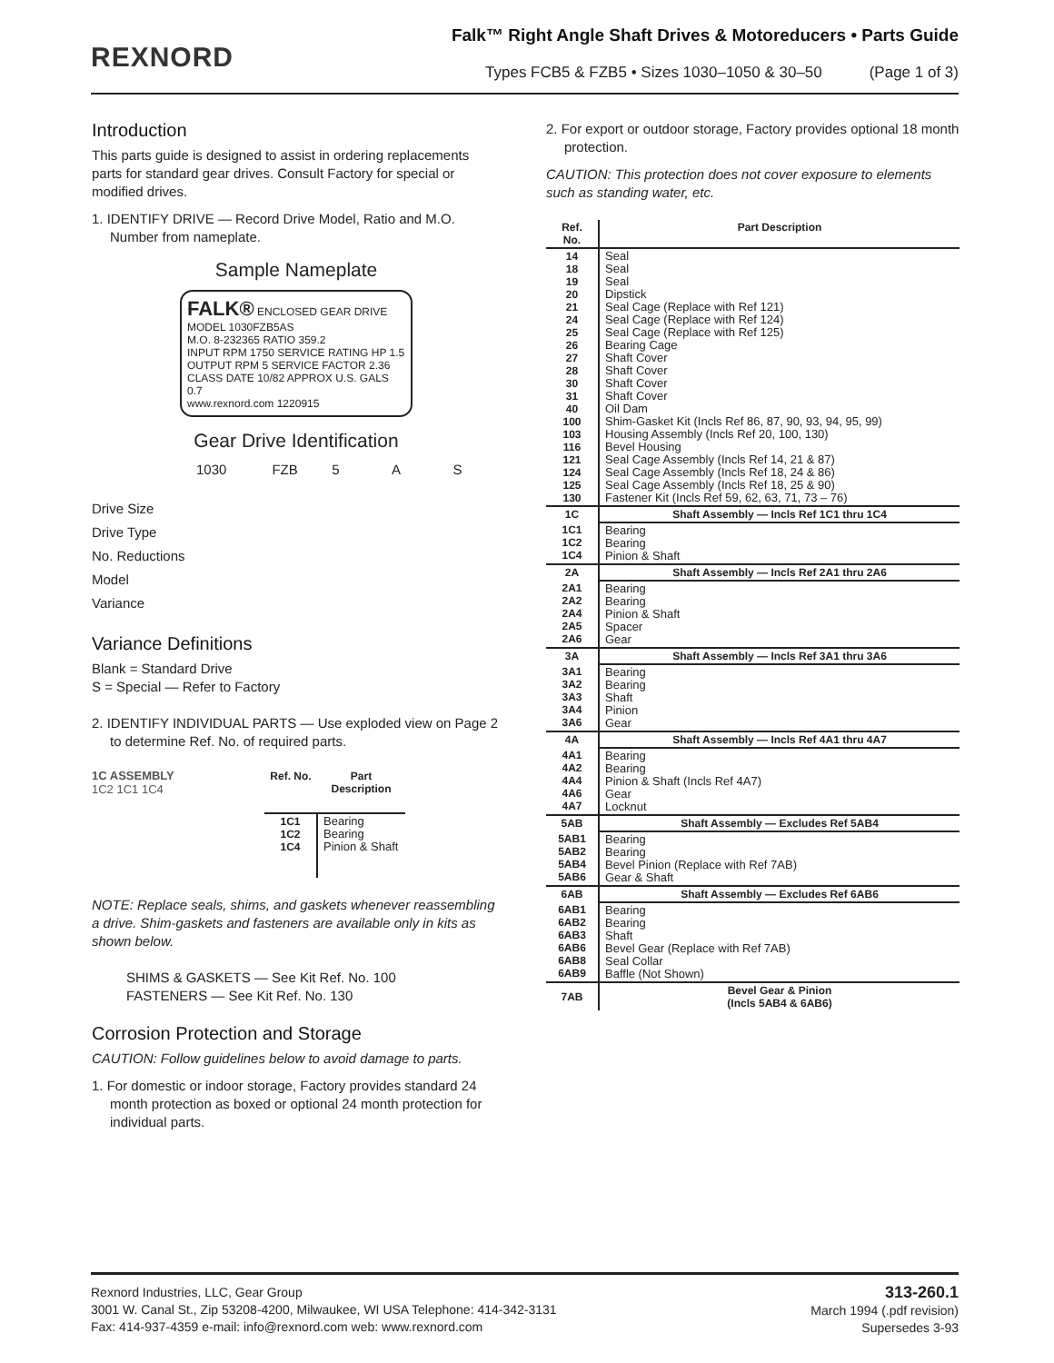REXNORD
Falk™ Right Angle Shaft Drives & Motoreducers • Parts Guide
Types FCB5 & FZB5 • Sizes 1030–1050 & 30–50 (Page 1 of 3)
Introduction
This parts guide is designed to assist in ordering replacements parts for standard gear drives. Consult Factory for special or modified drives.
1. IDENTIFY DRIVE — Record Drive Model, Ratio and M.O. Number from nameplate.
Sample Nameplate
FALK® ENCLOSED GEAR DRIVE
MODEL 1030FZB5AS
M.O. 8-232365 RATIO 359.2
INPUT RPM 1750 SERVICE RATING HP 1.5
OUTPUT RPM 5 SERVICE FACTOR 2.36
CLASS DATE 10/82 APPROX U.S. GALS 0.7
www.rexnord.com 1220915
Gear Drive Identification
1030 FZB 5 A S
Drive Size
Drive Type
No. Reductions
Model
Variance
Variance Definitions
Blank = Standard Drive
S = Special — Refer to Factory
2. IDENTIFY INDIVIDUAL PARTS — Use exploded view on Page 2 to determine Ref. No. of required parts.
1C ASSEMBLY
1C2 1C1 1C4
| Ref. No. | Part Description |
| --- | --- |
| 1C1 1C2 1C4 | Bearing Bearing Pinion & Shaft |
NOTE: Replace seals, shims, and gaskets whenever reassembling a drive. Shim-gaskets and fasteners are available only in kits as shown below.
SHIMS & GASKETS — See Kit Ref. No. 100
FASTENERS — See Kit Ref. No. 130
Corrosion Protection and Storage
CAUTION: Follow guidelines below to avoid damage to parts.
1. For domestic or indoor storage, Factory provides standard 24 month protection as boxed or optional 24 month protection for individual parts.
2. For export or outdoor storage, Factory provides optional 18 month protection.
CAUTION: This protection does not cover exposure to elements such as standing water, etc.
| Ref. No. | Part Description |
| --- | --- |
| 14 18 19 20 21 24 25 26 27 28 30 31 40 100 103 116 121 124 125 130 | Seal Seal Seal Dipstick Seal Cage (Replace with Ref 121) Seal Cage (Replace with Ref 124) Seal Cage (Replace with Ref 125) Bearing Cage Shaft Cover Shaft Cover Shaft Cover Shaft Cover Oil Dam Shim-Gasket Kit (Incls Ref 86, 87, 90, 93, 94, 95, 99) Housing Assembly (Incls Ref 20, 100, 130) Bevel Housing Seal Cage Assembly (Incls Ref 14, 21 & 87) Seal Cage Assembly (Incls Ref 18, 24 & 86) Seal Cage Assembly (Incls Ref 18, 25 & 90) Fastener Kit (Incls Ref 59, 62, 63, 71, 73 – 76) |
| 1C | Shaft Assembly — Incls Ref 1C1 thru 1C4 |
| 1C1 1C2 1C4 | Bearing Bearing Pinion & Shaft |
| 2A | Shaft Assembly — Incls Ref 2A1 thru 2A6 |
| 2A1 2A2 2A4 2A5 2A6 | Bearing Bearing Pinion & Shaft Spacer Gear |
| 3A | Shaft Assembly — Incls Ref 3A1 thru 3A6 |
| 3A1 3A2 3A3 3A4 3A6 | Bearing Bearing Shaft Pinion Gear |
| 4A | Shaft Assembly — Incls Ref 4A1 thru 4A7 |
| 4A1 4A2 4A4 4A6 4A7 | Bearing Bearing Pinion & Shaft (Incls Ref 4A7) Gear Locknut |
| 5AB | Shaft Assembly — Excludes Ref 5AB4 |
| 5AB1 5AB2 5AB4 5AB6 | Bearing Bearing Bevel Pinion (Replace with Ref 7AB) Gear & Shaft |
| 6AB | Shaft Assembly — Excludes Ref 6AB6 |
| 6AB1 6AB2 6AB3 6AB6 6AB8 6AB9 | Bearing Bearing Shaft Bevel Gear (Replace with Ref 7AB) Seal Collar Baffle (Not Shown) |
| 7AB | Bevel Gear & Pinion (Incls 5AB4 & 6AB6) |
313-260.1
March 1994 (.pdf revision)
Supersedes 3-93
Rexnord Industries, LLC, Gear Group
3001 W. Canal St., Zip 53208-4200, Milwaukee, WI USA Telephone: 414-342-3131
Fax: 414-937-4359 e-mail: info@rexnord.com web: www.rexnord.com